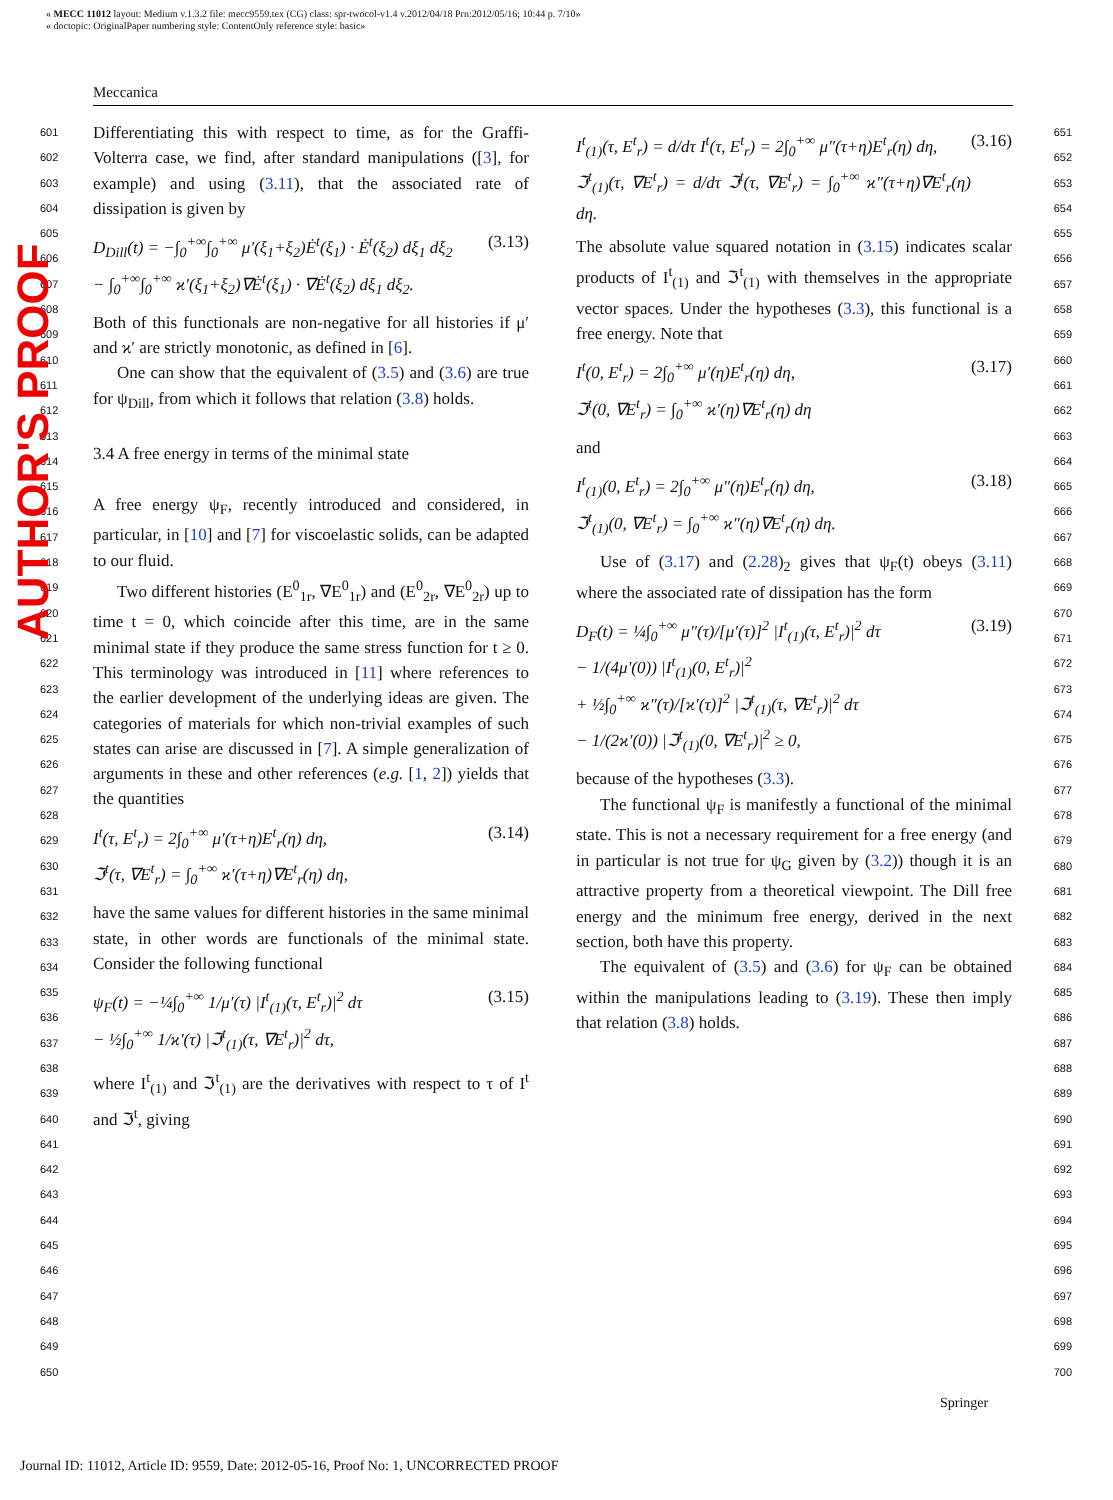« MECC 11012 layout: Medium v.1.3.2 file: mecc9559.tex (CG) class: spr-twocol-v1.4 v.2012/04/18 Prn:2012/05/16; 10:44 p. 7/10»
« doctopic: OriginalPaper numbering style: ContentOnly reference style: basic»
Meccanica
AUTHOR'S PROOF
601
602
603
604
605
606
607
608
609
610
611
612
613
614
615
616
617
618
619
620
621
622
623
624
625
626
627
628
629
630
631
632
633
634
635
636
637
638
639
640
641
642
643
644
645
646
647
648
649
650
Differentiating this with respect to time, as for the Graffi-Volterra case, we find, after standard manipulations ([3], for example) and using (3.11), that the associated rate of dissipation is given by
D<sub>Dill</sub>(t) = −∫<sub>0</sub><sup>+∞</sup>∫<sub>0</sub><sup>+∞</sup> μ′(ξ<sub>1</sub>+ξ<sub>2</sub>)Ė<sup>t</sup>(ξ<sub>1</sub>) · Ė<sup>t</sup>(ξ<sub>2</sub>) dξ<sub>1</sub> dξ<sub>2</sub>
− ∫<sub>0</sub><sup>+∞</sup>∫<sub>0</sub><sup>+∞</sup> ϰ′(ξ<sub>1</sub>+ξ<sub>2</sub>)∇Ė<sup>t</sup>(ξ<sub>1</sub>) · ∇Ė<sup>t</sup>(ξ<sub>2</sub>) dξ<sub>1</sub> dξ<sub>2</sub>. (3.13)
Both of this functionals are non-negative for all histories if μ′ and ϰ′ are strictly monotonic, as defined in [6].
One can show that the equivalent of (3.5) and (3.6) are true for ψ<sub>Dill</sub>, from which it follows that relation (3.8) holds.
3.4 A free energy in terms of the minimal state
A free energy ψ<sub>F</sub>, recently introduced and considered, in particular, in [10] and [7] for viscoelastic solids, can be adapted to our fluid.
Two different histories (E<sup>0</sup><sub>1r</sub>, ∇E<sup>0</sup><sub>1r</sub>) and (E<sup>0</sup><sub>2r</sub>, ∇E<sup>0</sup><sub>2r</sub>) up to time t = 0, which coincide after this time, are in the same minimal state if they produce the same stress function for t ≥ 0. This terminology was introduced in [11] where references to the earlier development of the underlying ideas are given. The categories of materials for which non-trivial examples of such states can arise are discussed in [7]. A simple generalization of arguments in these and other references (e.g. [1, 2]) yields that the quantities
I<sup>t</sup>(τ, E<sup>t</sup><sub>r</sub>) = 2∫<sub>0</sub><sup>+∞</sup> μ′(τ+η)E<sup>t</sup><sub>r</sub>(η) dη,
ℑ<sup>t</sup>(τ, ∇E<sup>t</sup><sub>r</sub>) = ∫<sub>0</sub><sup>+∞</sup> ϰ′(τ+η)∇E<sup>t</sup><sub>r</sub>(η) dη, (3.14)
have the same values for different histories in the same minimal state, in other words are functionals of the minimal state. Consider the following functional
ψ<sub>F</sub>(t) = −¼∫<sub>0</sub><sup>+∞</sup> 1/μ′(τ) |I<sup>t</sup><sub>(1)</sub>(τ, E<sup>t</sup><sub>r</sub>)|<sup>2</sup> dτ
− ½∫<sub>0</sub><sup>+∞</sup> 1/ϰ′(τ) |ℑ<sup>t</sup><sub>(1)</sub>(τ, ∇E<sup>t</sup><sub>r</sub>)|<sup>2</sup> dτ, (3.15)
where I<sup>t</sup><sub>(1)</sub> and ℑ<sup>t</sup><sub>(1)</sub> are the derivatives with respect to τ of I<sup>t</sup> and ℑ<sup>t</sup>, giving
I<sup>t</sup><sub>(1)</sub>(τ, E<sup>t</sup><sub>r</sub>) = d/dτ I<sup>t</sup>(τ, E<sup>t</sup><sub>r</sub>) = 2∫<sub>0</sub><sup>+∞</sup> μ″(τ+η)E<sup>t</sup><sub>r</sub>(η) dη,
ℑ<sup>t</sup><sub>(1)</sub>(τ, ∇E<sup>t</sup><sub>r</sub>) = d/dτ ℑ<sup>t</sup>(τ, ∇E<sup>t</sup><sub>r</sub>) = ∫<sub>0</sub><sup>+∞</sup> ϰ″(τ+η)∇E<sup>t</sup><sub>r</sub>(η) dη. (3.16)
The absolute value squared notation in (3.15) indicates scalar products of I<sup>t</sup><sub>(1)</sub> and ℑ<sup>t</sup><sub>(1)</sub> with themselves in the appropriate vector spaces. Under the hypotheses (3.3), this functional is a free energy. Note that
I<sup>t</sup>(0, E<sup>t</sup><sub>r</sub>) = 2∫<sub>0</sub><sup>+∞</sup> μ′(η)E<sup>t</sup><sub>r</sub>(η) dη,
ℑ<sup>t</sup>(0, ∇E<sup>t</sup><sub>r</sub>) = ∫<sub>0</sub><sup>+∞</sup> ϰ′(η)∇E<sup>t</sup><sub>r</sub>(η) dη (3.17)
and
I<sup>t</sup><sub>(1)</sub>(0, E<sup>t</sup><sub>r</sub>) = 2∫<sub>0</sub><sup>+∞</sup> μ″(η)E<sup>t</sup><sub>r</sub>(η) dη,
ℑ<sup>t</sup><sub>(1)</sub>(0, ∇E<sup>t</sup><sub>r</sub>) = ∫<sub>0</sub><sup>+∞</sup> ϰ″(η)∇E<sup>t</sup><sub>r</sub>(η) dη. (3.18)
Use of (3.17) and (2.28)<sub>2</sub> gives that ψ<sub>F</sub>(t) obeys (3.11) where the associated rate of dissipation has the form
D<sub>F</sub>(t) = ¼∫<sub>0</sub><sup>+∞</sup> μ″(τ)/[μ′(τ)]<sup>2</sup> |I<sup>t</sup><sub>(1)</sub>(τ, E<sup>t</sup><sub>r</sub>)|<sup>2</sup> dτ
− 1/(4μ′(0)) |I<sup>t</sup><sub>(1)</sub>(0, E<sup>t</sup><sub>r</sub>)|<sup>2</sup>
+ ½∫<sub>0</sub><sup>+∞</sup> ϰ″(τ)/[ϰ′(τ)]<sup>2</sup> |ℑ<sup>t</sup><sub>(1)</sub>(τ, ∇E<sup>t</sup><sub>r</sub>)|<sup>2</sup> dτ
− 1/(2ϰ′(0)) |ℑ<sup>t</sup><sub>(1)</sub>(0, ∇E<sup>t</sup><sub>r</sub>)|<sup>2</sup> ≥ 0, (3.19)
because of the hypotheses (3.3).
The functional ψ<sub>F</sub> is manifestly a functional of the minimal state. This is not a necessary requirement for a free energy (and in particular is not true for ψ<sub>G</sub> given by (3.2)) though it is an attractive property from a theoretical viewpoint. The Dill free energy and the minimum free energy, derived in the next section, both have this property.
The equivalent of (3.5) and (3.6) for ψ<sub>F</sub> can be obtained within the manipulations leading to (3.19). These then imply that relation (3.8) holds.
651
652
653
654
655
656
657
658
659
660
661
662
663
664
665
666
667
668
669
670
671
672
673
674
675
676
677
678
679
680
681
682
683
684
685
686
687
688
689
690
691
692
693
694
695
696
697
698
699
700
Springer
Journal ID: 11012, Article ID: 9559, Date: 2012-05-16, Proof No: 1, UNCORRECTED PROOF